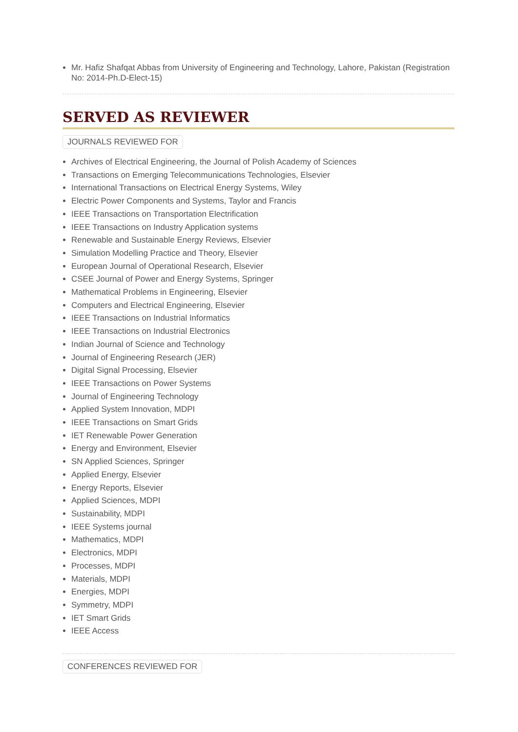Mr. Hafiz Shafqat Abbas from University of Engineering and Technology, Lahore, Pakistan (Registration No: 2014-Ph.D-Elect-15)
SERVED AS REVIEWER
JOURNALS REVIEWED FOR
Archives of Electrical Engineering, the Journal of Polish Academy of Sciences
Transactions on Emerging Telecommunications Technologies, Elsevier
International Transactions on Electrical Energy Systems, Wiley
Electric Power Components and Systems, Taylor and Francis
IEEE Transactions on Transportation Electrification
IEEE Transactions on Industry Application systems
Renewable and Sustainable Energy Reviews, Elsevier
Simulation Modelling Practice and Theory, Elsevier
European Journal of Operational Research, Elsevier
CSEE Journal of Power and Energy Systems, Springer
Mathematical Problems in Engineering, Elsevier
Computers and Electrical Engineering, Elsevier
IEEE Transactions on Industrial Informatics
IEEE Transactions on Industrial Electronics
Indian Journal of Science and Technology
Journal of Engineering Research (JER)
Digital Signal Processing, Elsevier
IEEE Transactions on Power Systems
Journal of Engineering Technology
Applied System Innovation, MDPI
IEEE Transactions on Smart Grids
IET Renewable Power Generation
Energy and Environment, Elsevier
SN Applied Sciences, Springer
Applied Energy, Elsevier
Energy Reports, Elsevier
Applied Sciences, MDPI
Sustainability, MDPI
IEEE Systems journal
Mathematics, MDPI
Electronics, MDPI
Processes, MDPI
Materials, MDPI
Energies, MDPI
Symmetry, MDPI
IET Smart Grids
IEEE Access
CONFERENCES REVIEWED FOR